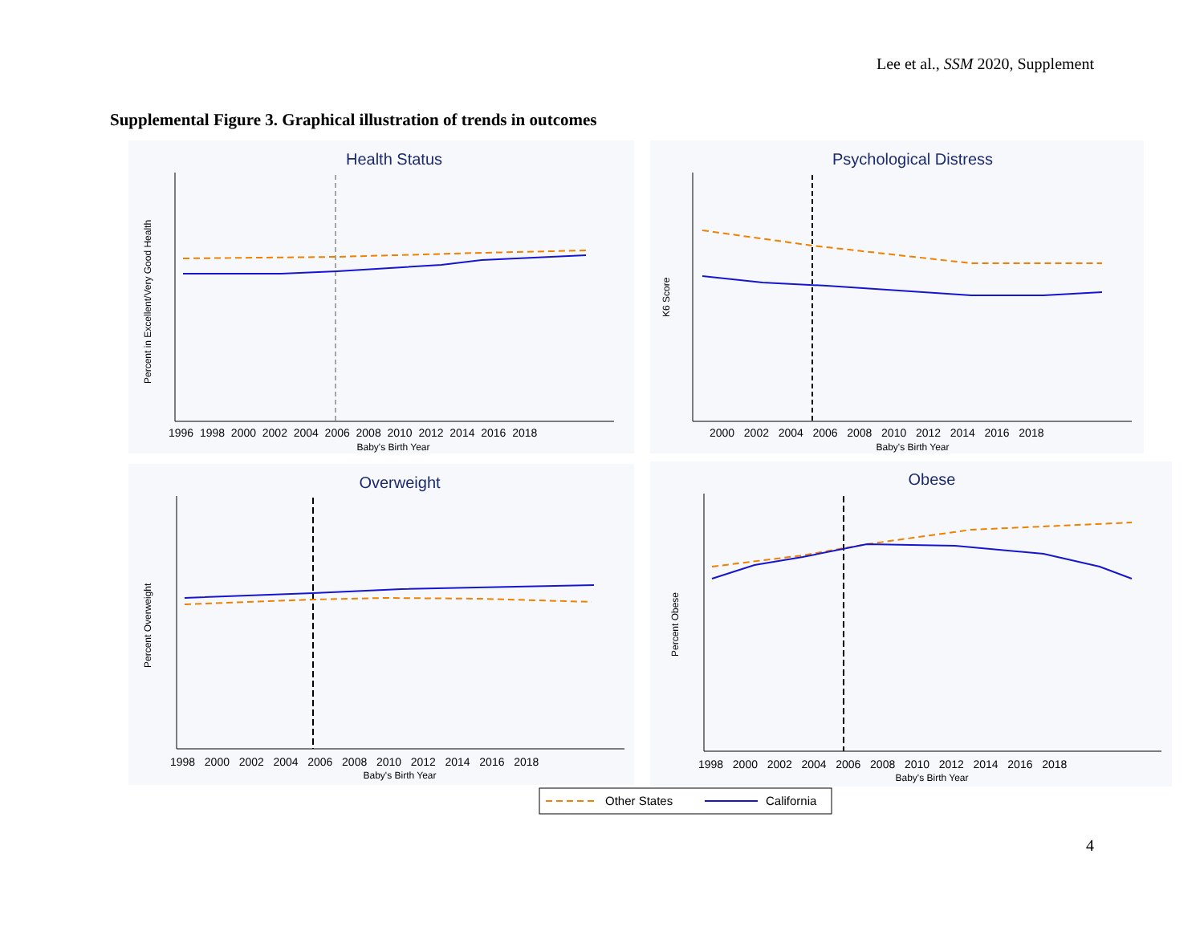Lee et al., SSM 2020, Supplement
Supplemental Figure 3. Graphical illustration of trends in outcomes
Health Status
Baby's Birth Year
1996 1998 2000 2002 2004 2006 2008 2010 2012 2014 2016 2018
Percent in Excellent/Very Good Health
Psychological Distress
Baby's Birth Year
2000 2002 2004 2006 2008 2010 2012 2014 2016 2018
K6 Score
Overweight
Baby's Birth Year
1998 2000 2002 2004 2006 2008 2010 2012 2014 2016 2018
Percent Overweight
Obese
Baby's Birth Year
1998 2000 2002 2004 2006 2008 2010 2012 2014 2016 2018
Percent Obese
Other States
California
4